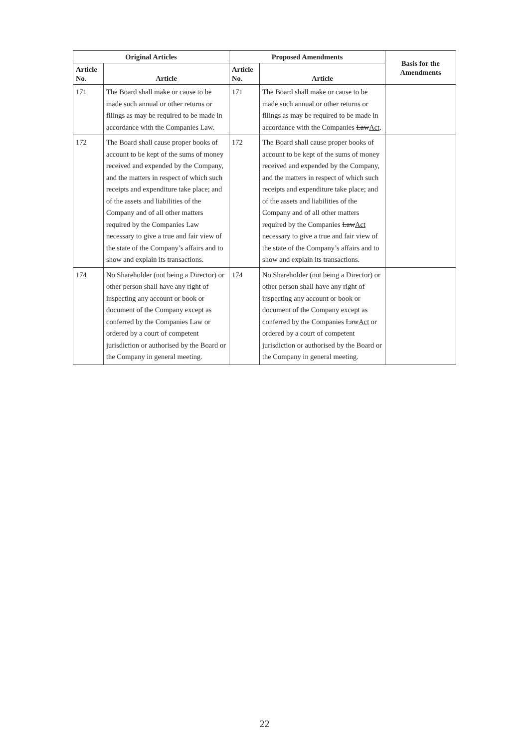| Original Articles | | Proposed Amendments | | Basis for the Amendments |
| --- | --- | --- | --- | --- |
| Article No. | Article | Article No. | Article | |
| 171 | The Board shall make or cause to be made such annual or other returns or filings as may be required to be made in accordance with the Companies Law. | 171 | The Board shall make or cause to be made such annual or other returns or filings as may be required to be made in accordance with the Companies Law Act . | |
| 172 | The Board shall cause proper books of account to be kept of the sums of money received and expended by the Company, and the matters in respect of which such receipts and expenditure take place; and of the assets and liabilities of the Company and of all other matters required by the Companies Law necessary to give a true and fair view of the state of the Company’s affairs and to show and explain its transactions. | 172 | The Board shall cause proper books of account to be kept of the sums of money received and expended by the Company, and the matters in respect of which such receipts and expenditure take place; and of the assets and liabilities of the Company and of all other matters required by the Companies Law Act necessary to give a true and fair view of the state of the Company’s affairs and to show and explain its transactions. | |
| 174 | No Shareholder (not being a Director) or other person shall have any right of inspecting any account or book or document of the Company except as conferred by the Companies Law or ordered by a court of competent jurisdiction or authorised by the Board or the Company in general meeting. | 174 | No Shareholder (not being a Director) or other person shall have any right of inspecting any account or book or document of the Company except as conferred by the Companies Law Act or ordered by a court of competent jurisdiction or authorised by the Board or the Company in general meeting. | |
22